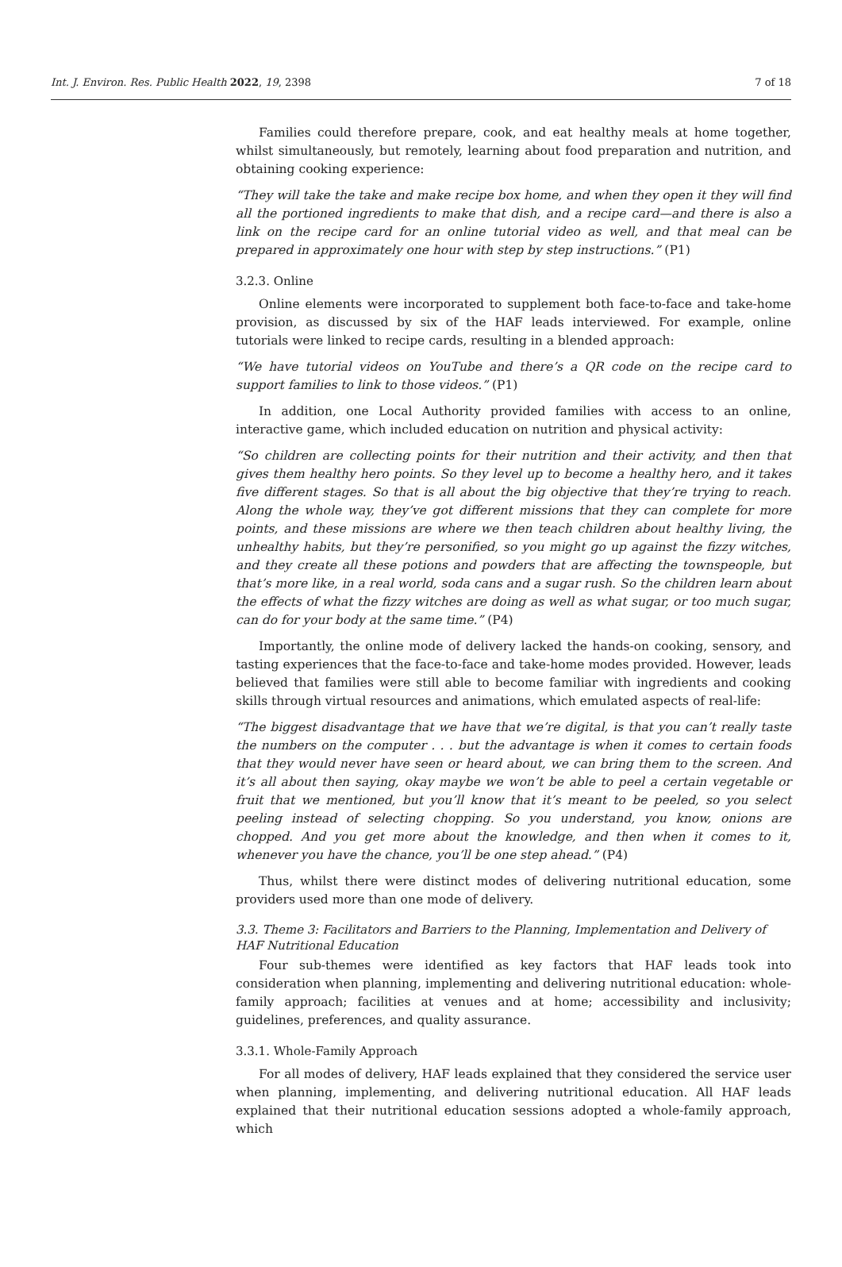Int. J. Environ. Res. Public Health 2022, 19, 2398
7 of 18
Families could therefore prepare, cook, and eat healthy meals at home together, whilst simultaneously, but remotely, learning about food preparation and nutrition, and obtaining cooking experience:
“They will take the take and make recipe box home, and when they open it they will find all the portioned ingredients to make that dish, and a recipe card—and there is also a link on the recipe card for an online tutorial video as well, and that meal can be prepared in approximately one hour with step by step instructions.” (P1)
3.2.3. Online
Online elements were incorporated to supplement both face-to-face and take-home provision, as discussed by six of the HAF leads interviewed. For example, online tutorials were linked to recipe cards, resulting in a blended approach:
“We have tutorial videos on YouTube and there’s a QR code on the recipe card to support families to link to those videos.” (P1)
In addition, one Local Authority provided families with access to an online, interactive game, which included education on nutrition and physical activity:
“So children are collecting points for their nutrition and their activity, and then that gives them healthy hero points. So they level up to become a healthy hero, and it takes five different stages. So that is all about the big objective that they’re trying to reach. Along the whole way, they’ve got different missions that they can complete for more points, and these missions are where we then teach children about healthy living, the unhealthy habits, but they’re personified, so you might go up against the fizzy witches, and they create all these potions and powders that are affecting the townspeople, but that’s more like, in a real world, soda cans and a sugar rush. So the children learn about the effects of what the fizzy witches are doing as well as what sugar, or too much sugar, can do for your body at the same time.” (P4)
Importantly, the online mode of delivery lacked the hands-on cooking, sensory, and tasting experiences that the face-to-face and take-home modes provided. However, leads believed that families were still able to become familiar with ingredients and cooking skills through virtual resources and animations, which emulated aspects of real-life:
“The biggest disadvantage that we have that we’re digital, is that you can’t really taste the numbers on the computer . . . but the advantage is when it comes to certain foods that they would never have seen or heard about, we can bring them to the screen. And it’s all about then saying, okay maybe we won’t be able to peel a certain vegetable or fruit that we mentioned, but you’ll know that it’s meant to be peeled, so you select peeling instead of selecting chopping. So you understand, you know, onions are chopped. And you get more about the knowledge, and then when it comes to it, whenever you have the chance, you’ll be one step ahead.” (P4)
Thus, whilst there were distinct modes of delivering nutritional education, some providers used more than one mode of delivery.
3.3. Theme 3: Facilitators and Barriers to the Planning, Implementation and Delivery of HAF Nutritional Education
Four sub-themes were identified as key factors that HAF leads took into consideration when planning, implementing and delivering nutritional education: whole-family approach; facilities at venues and at home; accessibility and inclusivity; guidelines, preferences, and quality assurance.
3.3.1. Whole-Family Approach
For all modes of delivery, HAF leads explained that they considered the service user when planning, implementing, and delivering nutritional education. All HAF leads explained that their nutritional education sessions adopted a whole-family approach, which